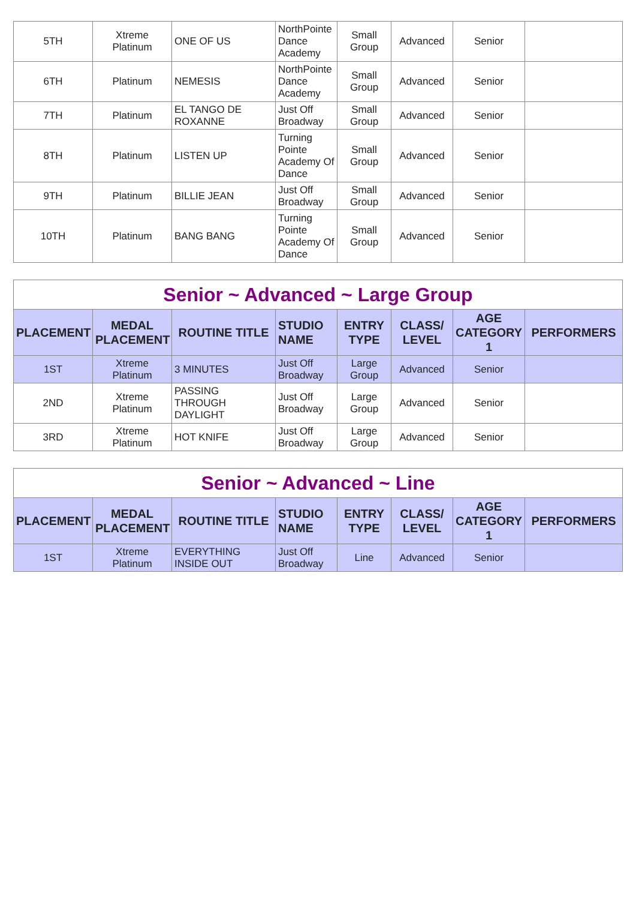| 5TH | Xtreme Platinum | ONE OF US | NorthPointe Dance Academy | Small Group | Advanced | Senior | |
| 6TH | Platinum | NEMESIS | NorthPointe Dance Academy | Small Group | Advanced | Senior | |
| 7TH | Platinum | EL TANGO DE ROXANNE | Just Off Broadway | Small Group | Advanced | Senior | |
| 8TH | Platinum | LISTEN UP | Turning Pointe Academy Of Dance | Small Group | Advanced | Senior | |
| 9TH | Platinum | BILLIE JEAN | Just Off Broadway | Small Group | Advanced | Senior | |
| 10TH | Platinum | BANG BANG | Turning Pointe Academy Of Dance | Small Group | Advanced | Senior | |
| Senior ~ Advanced ~ Large Group | | | | | | | |
| PLACEMENT | MEDAL PLACEMENT | ROUTINE TITLE | STUDIO NAME | ENTRY TYPE | CLASS/ LEVEL | AGE CATEGORY 1 | PERFORMERS |
| 1ST | Xtreme Platinum | 3 MINUTES | Just Off Broadway | Large Group | Advanced | Senior | |
| 2ND | Xtreme Platinum | PASSING THROUGH DAYLIGHT | Just Off Broadway | Large Group | Advanced | Senior | |
| 3RD | Xtreme Platinum | HOT KNIFE | Just Off Broadway | Large Group | Advanced | Senior | |
| Senior ~ Advanced ~ Line | | | | | | | |
| PLACEMENT | MEDAL PLACEMENT | ROUTINE TITLE | STUDIO NAME | ENTRY TYPE | CLASS/ LEVEL | AGE CATEGORY 1 | PERFORMERS |
| 1ST | Xtreme Platinum | EVERYTHING INSIDE OUT | Just Off Broadway | Line | Advanced | Senior | |